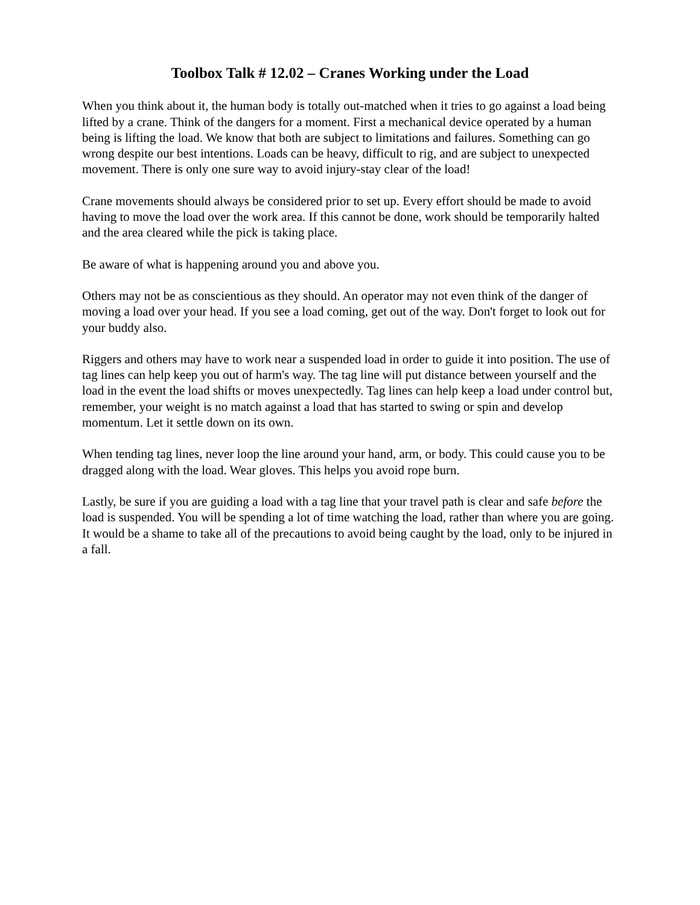Toolbox Talk # 12.02 – Cranes Working under the Load
When you think about it, the human body is totally out-matched when it tries to go against a load being lifted by a crane. Think of the dangers for a moment. First a mechanical device operated by a human being is lifting the load. We know that both are subject to limitations and failures. Something can go wrong despite our best intentions. Loads can be heavy, difficult to rig, and are subject to unexpected movement. There is only one sure way to avoid injury-stay clear of the load!
Crane movements should always be considered prior to set up. Every effort should be made to avoid having to move the load over the work area. If this cannot be done, work should be temporarily halted and the area cleared while the pick is taking place.
Be aware of what is happening around you and above you.
Others may not be as conscientious as they should. An operator may not even think of the danger of moving a load over your head. If you see a load coming, get out of the way. Don't forget to look out for your buddy also.
Riggers and others may have to work near a suspended load in order to guide it into position. The use of tag lines can help keep you out of harm's way. The tag line will put distance between yourself and the load in the event the load shifts or moves unexpectedly. Tag lines can help keep a load under control but, remember, your weight is no match against a load that has started to swing or spin and develop momentum. Let it settle down on its own.
When tending tag lines, never loop the line around your hand, arm, or body. This could cause you to be dragged along with the load. Wear gloves. This helps you avoid rope burn.
Lastly, be sure if you are guiding a load with a tag line that your travel path is clear and safe before the load is suspended. You will be spending a lot of time watching the load, rather than where you are going. It would be a shame to take all of the precautions to avoid being caught by the load, only to be injured in a fall.